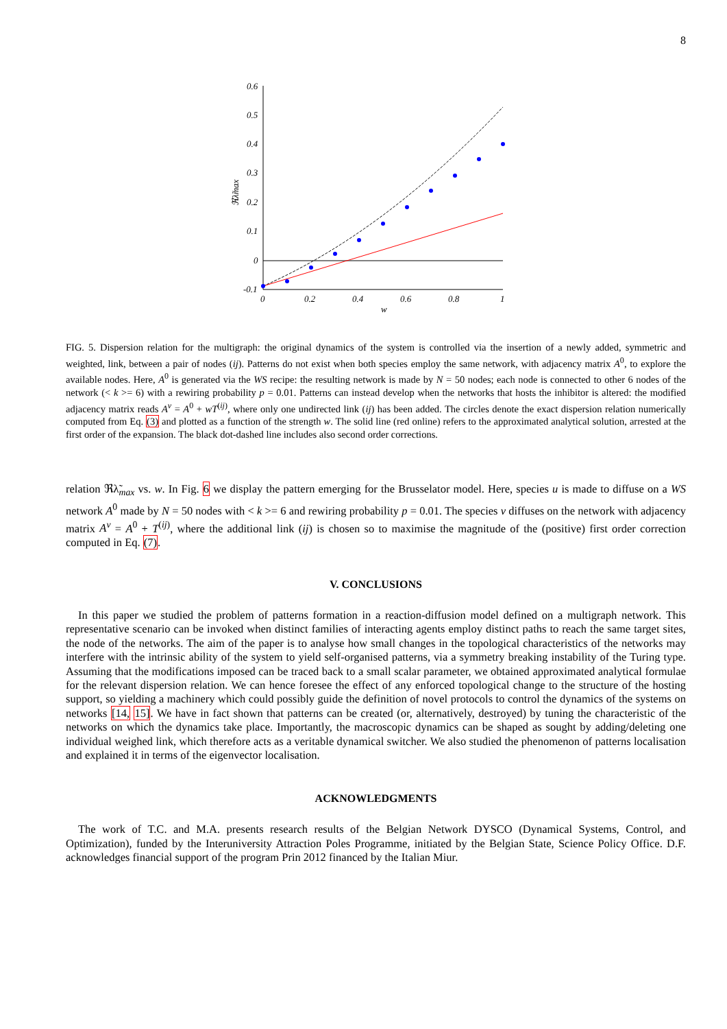8
0.6
0.5
0.4
0.3
0.2
0.1
0
-0.1
0
0.2
0.4
0.6
0.8
1
w
ℜλ̃max
FIG. 5. Dispersion relation for the multigraph: the original dynamics of the system is controlled via the insertion of a newly added, symmetric and weighted, link, between a pair of nodes (ij). Patterns do not exist when both species employ the same network, with adjacency matrix A<sup>0</sup>, to explore the available nodes. Here, A<sup>0</sup> is generated via the WS recipe: the resulting network is made by N = 50 nodes; each node is connected to other 6 nodes of the network (< k >= 6) with a rewiring probability p = 0.01. Patterns can instead develop when the networks that hosts the inhibitor is altered: the modified adjacency matrix reads A<sup>v</sup> = A<sup>0</sup> + wT<sup>(ij)</sup>, where only one undirected link (ij) has been added. The circles denote the exact dispersion relation numerically computed from Eq. (3) and plotted as a function of the strength w. The solid line (red online) refers to the approximated analytical solution, arrested at the first order of the expansion. The black dot-dashed line includes also second order corrections.
relation ℜλ̃<sub>max</sub> vs. w. In Fig. 6 we display the pattern emerging for the Brusselator model. Here, species u is made to diffuse on a WS network A<sup>0</sup> made by N = 50 nodes with < k >= 6 and rewiring probability p = 0.01. The species v diffuses on the network with adjacency matrix A<sup>v</sup> = A<sup>0</sup> + T<sup>(ij)</sup>, where the additional link (ij) is chosen so to maximise the magnitude of the (positive) first order correction computed in Eq. (7).
V. CONCLUSIONS
In this paper we studied the problem of patterns formation in a reaction-diffusion model defined on a multigraph network. This representative scenario can be invoked when distinct families of interacting agents employ distinct paths to reach the same target sites, the node of the networks. The aim of the paper is to analyse how small changes in the topological characteristics of the networks may interfere with the intrinsic ability of the system to yield self-organised patterns, via a symmetry breaking instability of the Turing type. Assuming that the modifications imposed can be traced back to a small scalar parameter, we obtained approximated analytical formulae for the relevant dispersion relation. We can hence foresee the effect of any enforced topological change to the structure of the hosting support, so yielding a machinery which could possibly guide the definition of novel protocols to control the dynamics of the systems on networks [14, 15]. We have in fact shown that patterns can be created (or, alternatively, destroyed) by tuning the characteristic of the networks on which the dynamics take place. Importantly, the macroscopic dynamics can be shaped as sought by adding/deleting one individual weighed link, which therefore acts as a veritable dynamical switcher. We also studied the phenomenon of patterns localisation and explained it in terms of the eigenvector localisation.
ACKNOWLEDGMENTS
The work of T.C. and M.A. presents research results of the Belgian Network DYSCO (Dynamical Systems, Control, and Optimization), funded by the Interuniversity Attraction Poles Programme, initiated by the Belgian State, Science Policy Office. D.F. acknowledges financial support of the program Prin 2012 financed by the Italian Miur.